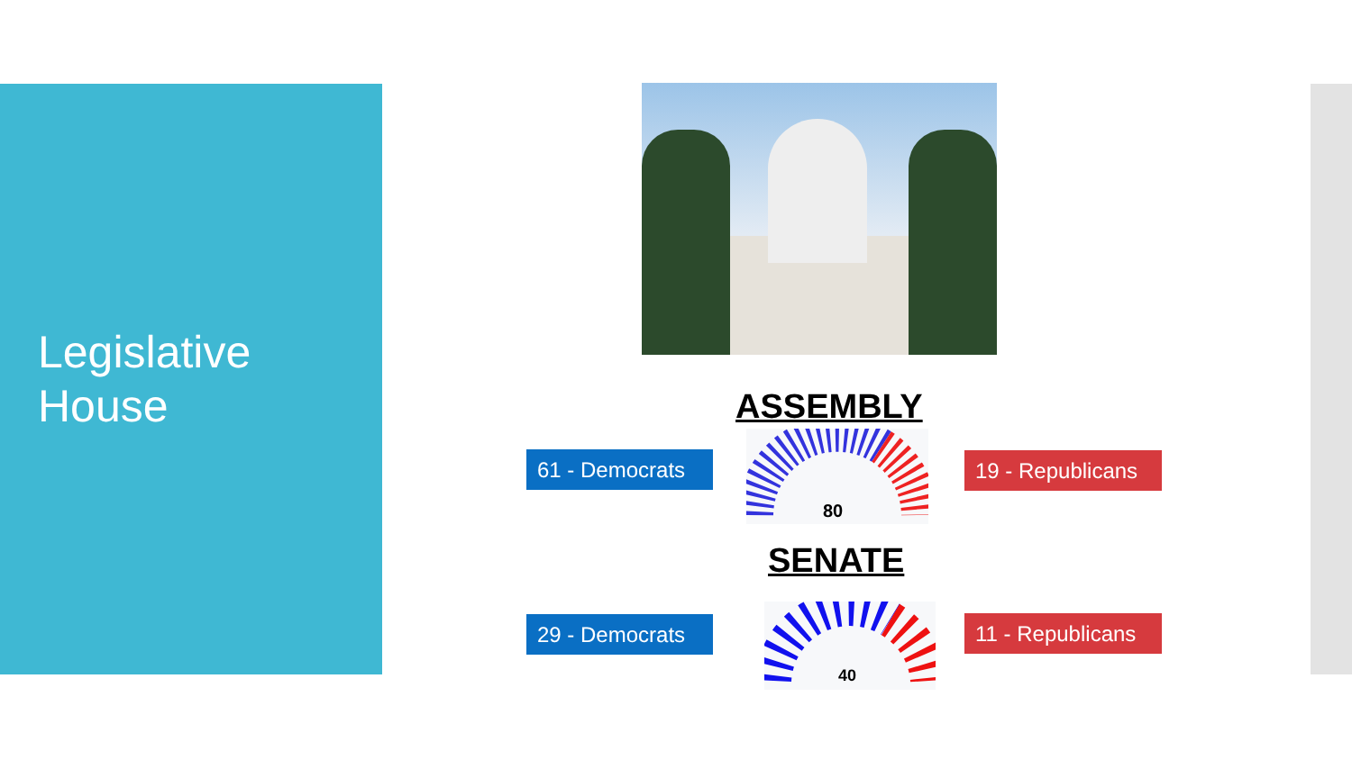Legislative House
ASSEMBLY
61 - Democrats
80
19 - Republicans
SENATE
29 - Democrats
40
11 - Republicans